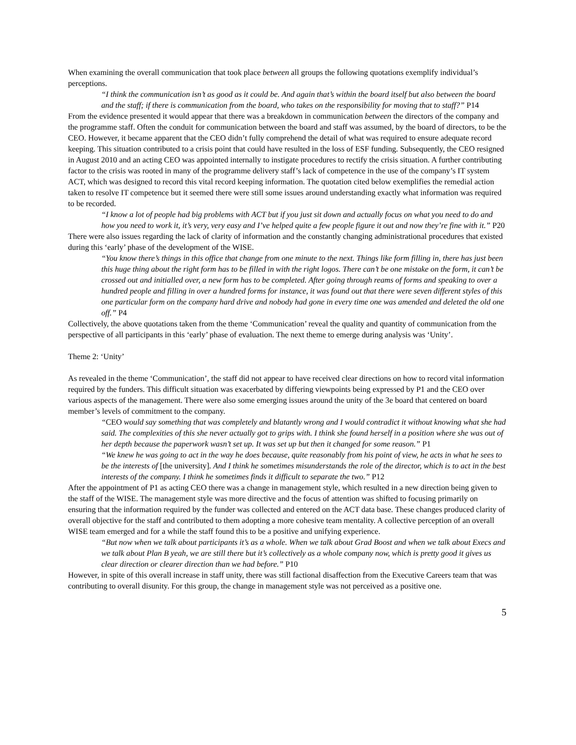When examining the overall communication that took place between all groups the following quotations exemplify individual’s perceptions.
“I think the communication isn’t as good as it could be. And again that’s within the board itself but also between the board and the staff; if there is communication from the board, who takes on the responsibility for moving that to staff?” P14
From the evidence presented it would appear that there was a breakdown in communication between the directors of the company and the programme staff. Often the conduit for communication between the board and staff was assumed, by the board of directors, to be the CEO. However, it became apparent that the CEO didn’t fully comprehend the detail of what was required to ensure adequate record keeping. This situation contributed to a crisis point that could have resulted in the loss of ESF funding. Subsequently, the CEO resigned in August 2010 and an acting CEO was appointed internally to instigate procedures to rectify the crisis situation. A further contributing factor to the crisis was rooted in many of the programme delivery staff’s lack of competence in the use of the company’s IT system ACT, which was designed to record this vital record keeping information. The quotation cited below exemplifies the remedial action taken to resolve IT competence but it seemed there were still some issues around understanding exactly what information was required to be recorded.
“I know a lot of people had big problems with ACT but if you just sit down and actually focus on what you need to do and how you need to work it, it’s very, very easy and I’ve helped quite a few people figure it out and now they’re fine with it.” P20
There were also issues regarding the lack of clarity of information and the constantly changing administrational procedures that existed during this ‘early’ phase of the development of the WISE.
“You know there’s things in this office that change from one minute to the next. Things like form filling in, there has just been this huge thing about the right form has to be filled in with the right logos. There can’t be one mistake on the form, it can’t be crossed out and initialled over, a new form has to be completed. After going through reams of forms and speaking to over a hundred people and filling in over a hundred forms for instance, it was found out that there were seven different styles of this one particular form on the company hard drive and nobody had gone in every time one was amended and deleted the old one off.” P4
Collectively, the above quotations taken from the theme ‘Communication’ reveal the quality and quantity of communication from the perspective of all participants in this ‘early’ phase of evaluation. The next theme to emerge during analysis was ‘Unity’.
Theme 2: ‘Unity’
As revealed in the theme ‘Communication’, the staff did not appear to have received clear directions on how to record vital information required by the funders. This difficult situation was exacerbated by differing viewpoints being expressed by P1 and the CEO over various aspects of the management. There were also some emerging issues around the unity of the 3e board that centered on board member’s levels of commitment to the company.
“CEO would say something that was completely and blatantly wrong and I would contradict it without knowing what she had said. The complexities of this she never actually got to grips with. I think she found herself in a position where she was out of her depth because the paperwork wasn’t set up. It was set up but then it changed for some reason.” P1
“We knew he was going to act in the way he does because, quite reasonably from his point of view, he acts in what he sees to be the interests of [the university]. And I think he sometimes misunderstands the role of the director, which is to act in the best interests of the company. I think he sometimes finds it difficult to separate the two.” P12
After the appointment of P1 as acting CEO there was a change in management style, which resulted in a new direction being given to the staff of the WISE. The management style was more directive and the focus of attention was shifted to focusing primarily on ensuring that the information required by the funder was collected and entered on the ACT data base. These changes produced clarity of overall objective for the staff and contributed to them adopting a more cohesive team mentality. A collective perception of an overall WISE team emerged and for a while the staff found this to be a positive and unifying experience.
“But now when we talk about participants it’s as a whole. When we talk about Grad Boost and when we talk about Execs and we talk about Plan B yeah, we are still there but it’s collectively as a whole company now, which is pretty good it gives us clear direction or clearer direction than we had before.” P10
However, in spite of this overall increase in staff unity, there was still factional disaffection from the Executive Careers team that was contributing to overall disunity. For this group, the change in management style was not perceived as a positive one.
5